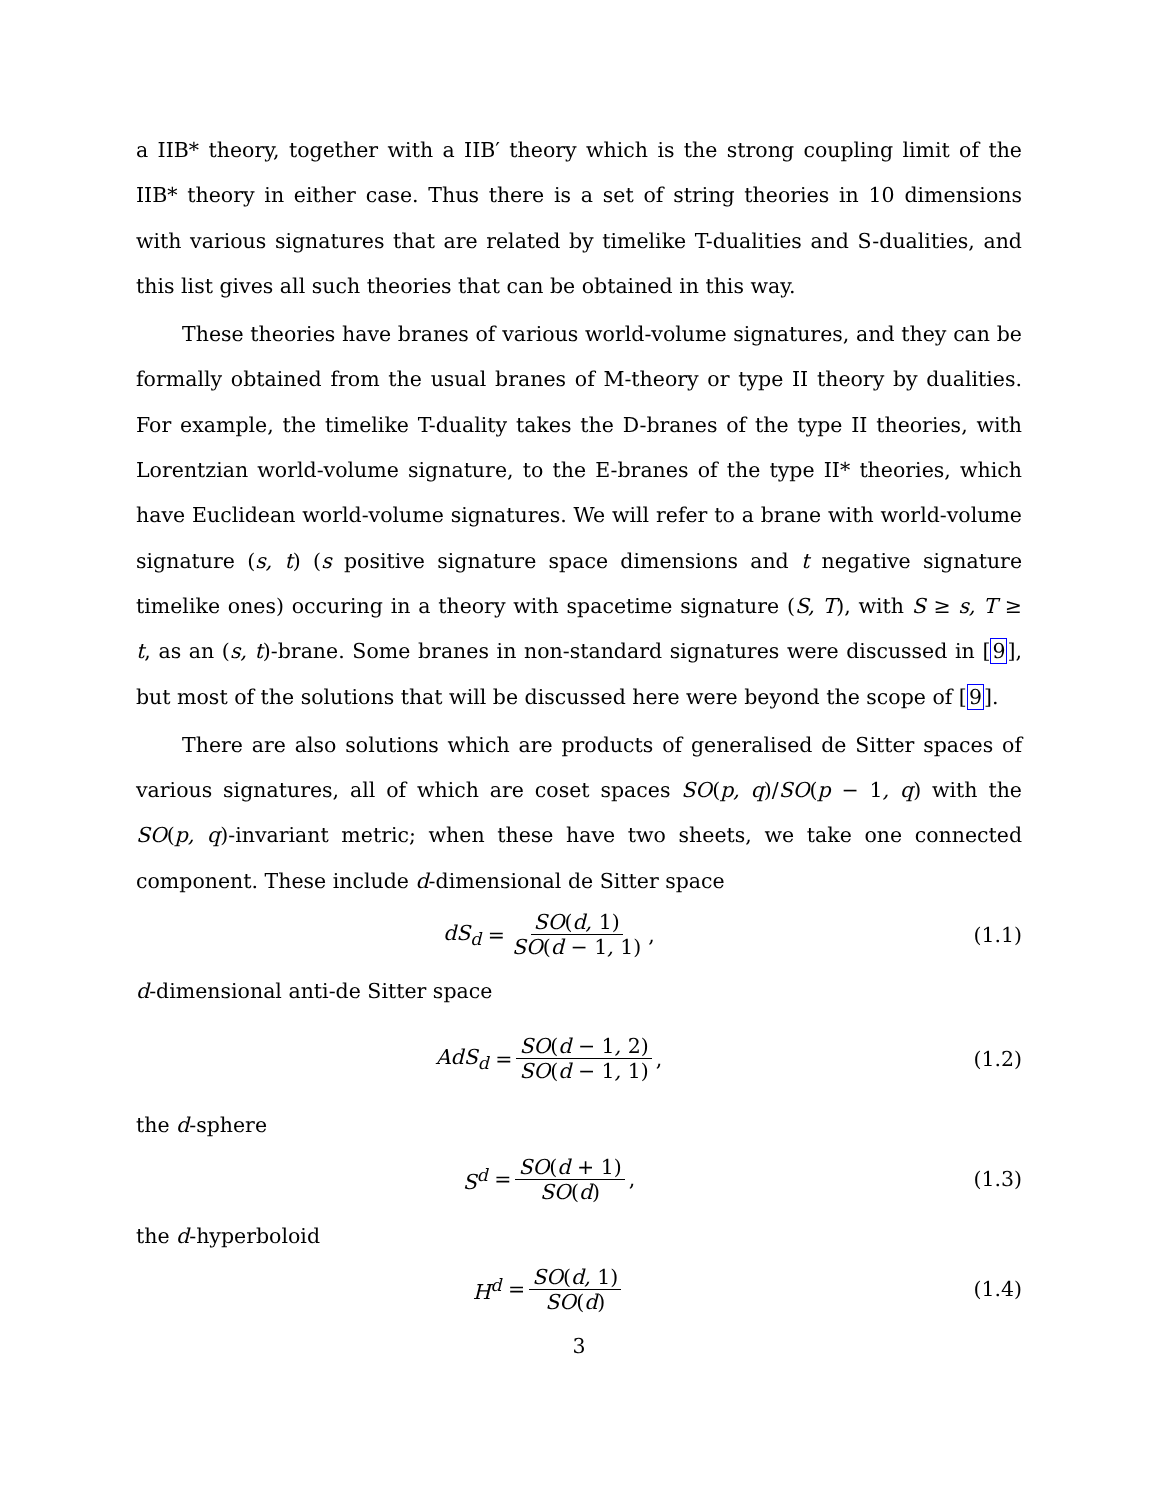a IIB* theory, together with a IIB′ theory which is the strong coupling limit of the IIB* theory in either case. Thus there is a set of string theories in 10 dimensions with various signatures that are related by timelike T-dualities and S-dualities, and this list gives all such theories that can be obtained in this way.
These theories have branes of various world-volume signatures, and they can be formally obtained from the usual branes of M-theory or type II theory by dualities. For example, the timelike T-duality takes the D-branes of the type II theories, with Lorentzian world-volume signature, to the E-branes of the type II* theories, which have Euclidean world-volume signatures. We will refer to a brane with world-volume signature (s, t) (s positive signature space dimensions and t negative signature timelike ones) occuring in a theory with spacetime signature (S, T), with S ≥ s, T ≥ t, as an (s, t)-brane. Some branes in non-standard signatures were discussed in [9], but most of the solutions that will be discussed here were beyond the scope of [9].
There are also solutions which are products of generalised de Sitter spaces of various signatures, all of which are coset spaces SO(p, q)/SO(p − 1, q) with the SO(p, q)-invariant metric; when these have two sheets, we take one connected component. These include d-dimensional de Sitter space
dS<sub>d</sub> = SO(d, 1) SO(d − 1, 1),
(1.1)
d-dimensional anti-de Sitter space
AdS<sub>d</sub> = SO(d − 1, 2) SO(d − 1, 1),
(1.2)
the d-sphere
S<sup>d</sup> = SO(d + 1) SO(d),
(1.3)
the d-hyperboloid
H<sup>d</sup> = SO(d, 1) SO(d)
(1.4)
3